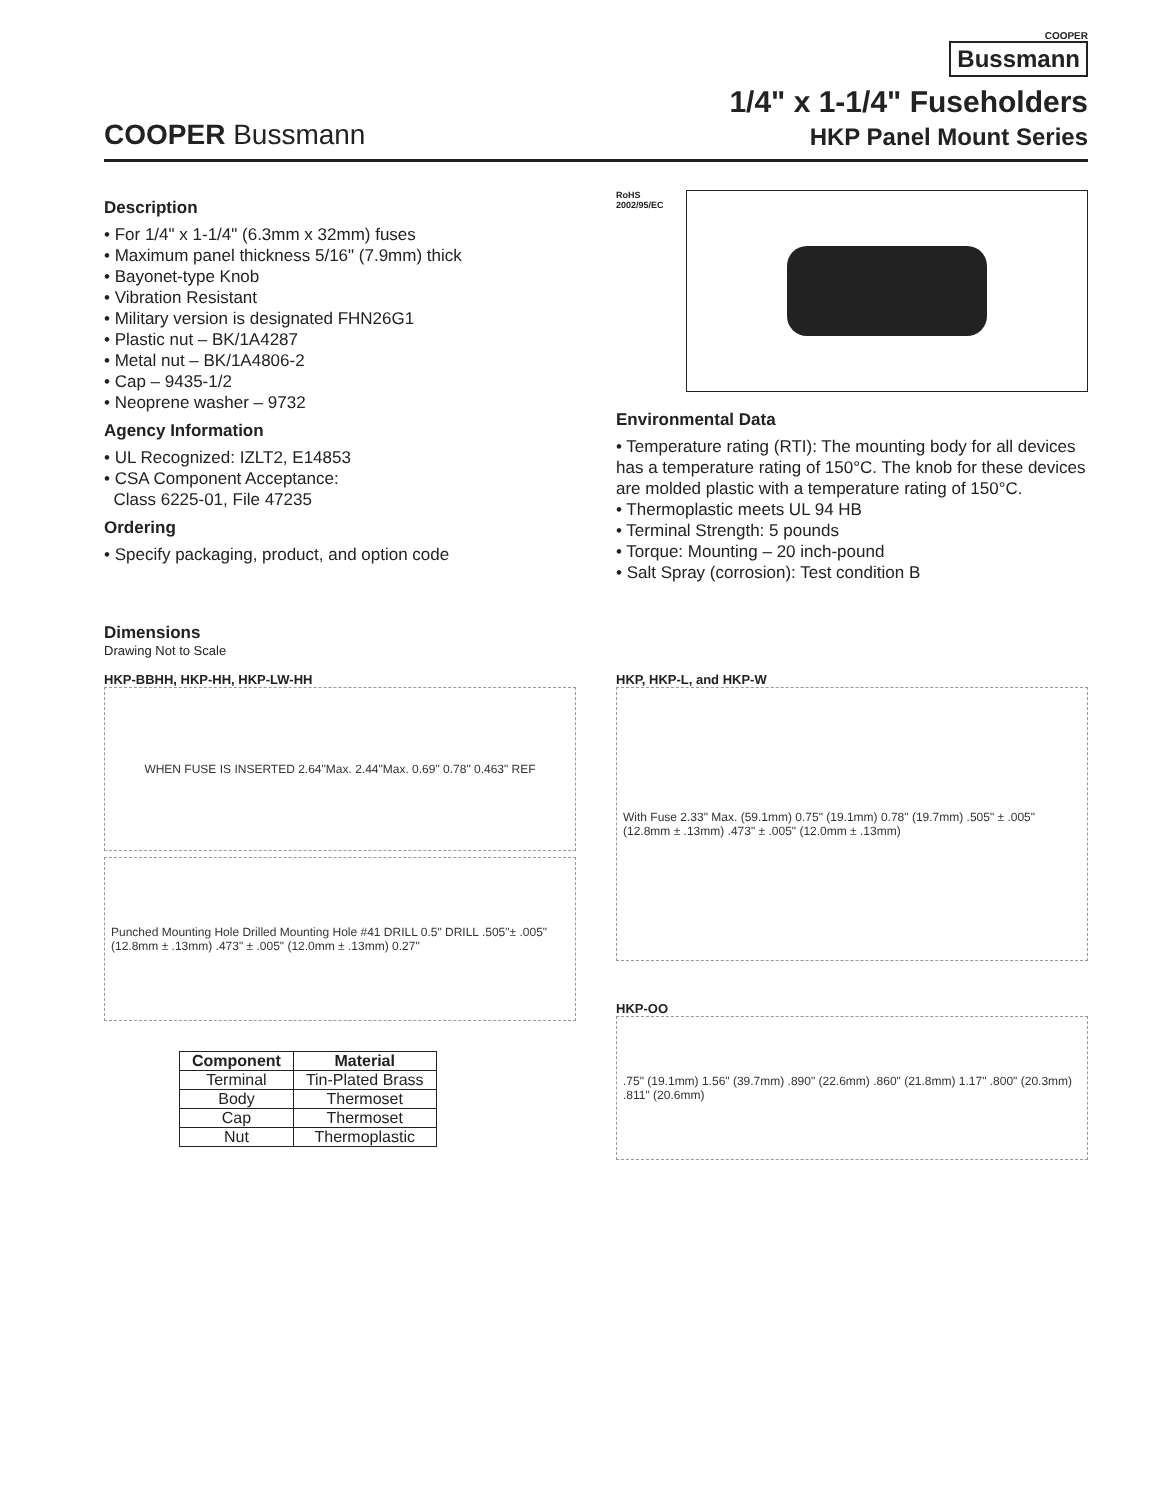COOPER Bussmann
COOPER
Bussmann
1/4" x 1-1/4" Fuseholders
HKP Panel Mount Series
Description
• For 1/4" x 1-1/4" (6.3mm x 32mm) fuses
• Maximum panel thickness 5/16" (7.9mm) thick
• Bayonet-type Knob
• Vibration Resistant
• Military version is designated FHN26G1
• Plastic nut – BK/1A4287
• Metal nut – BK/1A4806-2
• Cap – 9435-1/2
• Neoprene washer – 9732
Agency Information
• UL Recognized: IZLT2, E14853
• CSA Component Acceptance:
Class 6225-01, File 47235
Ordering
• Specify packaging, product, and option code
RoHS
2002/95/EC
Environmental Data
• Temperature rating (RTI): The mounting body for all devices has a temperature rating of 150°C. The knob for these devices are molded plastic with a temperature rating of 150°C.
• Thermoplastic meets UL 94 HB
• Terminal Strength: 5 pounds
• Torque: Mounting – 20 inch-pound
• Salt Spray (corrosion): Test condition B
Dimensions
Drawing Not to Scale
HKP-BBHH, HKP-HH, HKP-LW-HH
WHEN FUSE IS INSERTED 2.64"Max. 2.44"Max. 0.69" 0.78" 0.463" REF
Punched Mounting Hole Drilled Mounting Hole #41 DRILL 0.5" DRILL .505"± .005" (12.8mm ± .13mm) .473" ± .005" (12.0mm ± .13mm) 0.27"
| Component | Material |
| --- | --- |
| Terminal | Tin-Plated Brass |
| Body | Thermoset |
| Cap | Thermoset |
| Nut | Thermoplastic |
HKP, HKP-L, and HKP-W
With Fuse 2.33" Max. (59.1mm) 0.75" (19.1mm) 0.78" (19.7mm) .505" ± .005" (12.8mm ± .13mm) .473" ± .005" (12.0mm ± .13mm)
HKP-OO
.75" (19.1mm) 1.56" (39.7mm) .890" (22.6mm) .860" (21.8mm) 1.17" .800" (20.3mm) .811" (20.6mm)